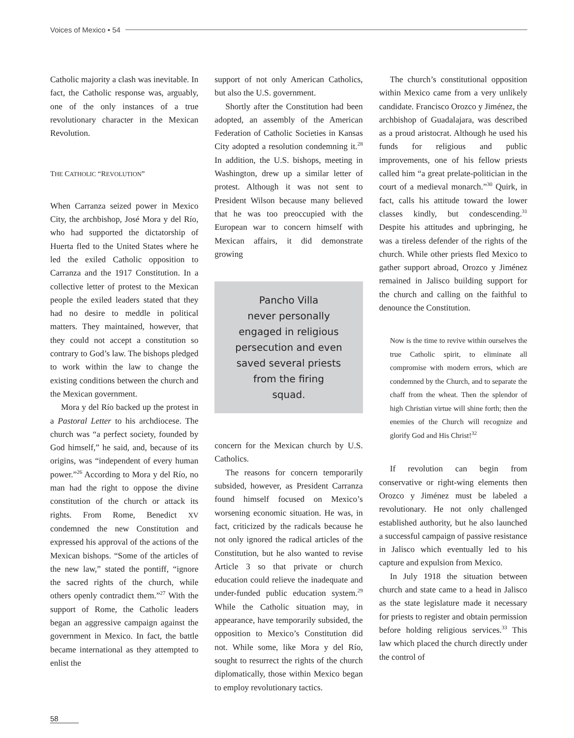Voices of Mexico • 54
Catholic majority a clash was inevitable. In fact, the Catholic response was, arguably, one of the only instances of a true revolutionary character in the Mexican Revolution.
THE CATHOLIC “REVOLUTION”
When Carranza seized power in Mexico City, the archbishop, José Mora y del Río, who had supported the dictatorship of Huerta fled to the United States where he led the exiled Catholic opposition to Carranza and the 1917 Constitution. In a collective letter of protest to the Mexican people the exiled leaders stated that they had no desire to meddle in political matters. They maintained, however, that they could not accept a constitution so contrary to God’s law. The bishops pledged to work within the law to change the existing conditions between the church and the Mexican government.
Mora y del Río backed up the protest in a Pastoral Letter to his archdiocese. The church was “a perfect society, founded by God himself,” he said, and, because of its origins, was “independent of every human power.”<sup>26</sup> According to Mora y del Río, no man had the right to oppose the divine constitution of the church or attack its rights. From Rome, Benedict XV condemned the new Constitution and expressed his approval of the actions of the Mexican bishops. “Some of the articles of the new law,” stated the pontiff, “ignore the sacred rights of the church, while others openly contradict them.”<sup>27</sup> With the support of Rome, the Catholic leaders began an aggressive campaign against the government in Mexico. In fact, the battle became international as they attempted to enlist the
support of not only American Catholics, but also the U.S. government.
Shortly after the Constitution had been adopted, an assembly of the American Federation of Catholic Societies in Kansas City adopted a resolution condemning it.<sup>28</sup> In addition, the U.S. bishops, meeting in Washington, drew up a similar letter of protest. Although it was not sent to President Wilson because many believed that he was too preoccupied with the European war to concern himself with Mexican affairs, it did demonstrate growing
Pancho Villa
never personally
engaged in religious
persecution and even
saved several priests
from the firing
squad.
concern for the Mexican church by U.S. Catholics.
The reasons for concern temporarily subsided, however, as President Carranza found himself focused on Mexico’s worsening economic situation. He was, in fact, criticized by the radicals because he not only ignored the radical articles of the Constitution, but he also wanted to revise Article 3 so that private or church education could relieve the inadequate and under-funded public education system.<sup>29</sup> While the Catholic situation may, in appearance, have temporarily subsided, the opposition to Mexico’s Constitution did not. While some, like Mora y del Río, sought to resurrect the rights of the church diplomatically, those within Mexico began to employ revolutionary tactics.
The church’s constitutional opposition within Mexico came from a very unlikely candidate. Francisco Orozco y Jiménez, the archbishop of Guadalajara, was described as a proud aristocrat. Although he used his funds for religious and public improvements, one of his fellow priests called him “a great prelate-politician in the court of a medieval monarch.”<sup>30</sup> Quirk, in fact, calls his attitude toward the lower classes kindly, but condescending.<sup>31</sup> Despite his attitudes and upbringing, he was a tireless defender of the rights of the church. While other priests fled Mexico to gather support abroad, Orozco y Jiménez remained in Jalisco building support for the church and calling on the faithful to denounce the Constitution.
Now is the time to revive within ourselves the true Catholic spirit, to eliminate all compromise with modern errors, which are condemned by the Church, and to separate the chaff from the wheat. Then the splendor of high Christian virtue will shine forth; then the enemies of the Church will recognize and glorify God and His Christ!<sup>32</sup>
If revolution can begin from conservative or right-wing elements then Orozco y Jiménez must be labeled a revolutionary. He not only challenged established authority, but he also launched a successful campaign of passive resistance in Jalisco which eventually led to his capture and expulsion from Mexico.
In July 1918 the situation between church and state came to a head in Jalisco as the state legislature made it necessary for priests to register and obtain permission before holding religious services.<sup>33</sup> This law which placed the church directly under the control of
58